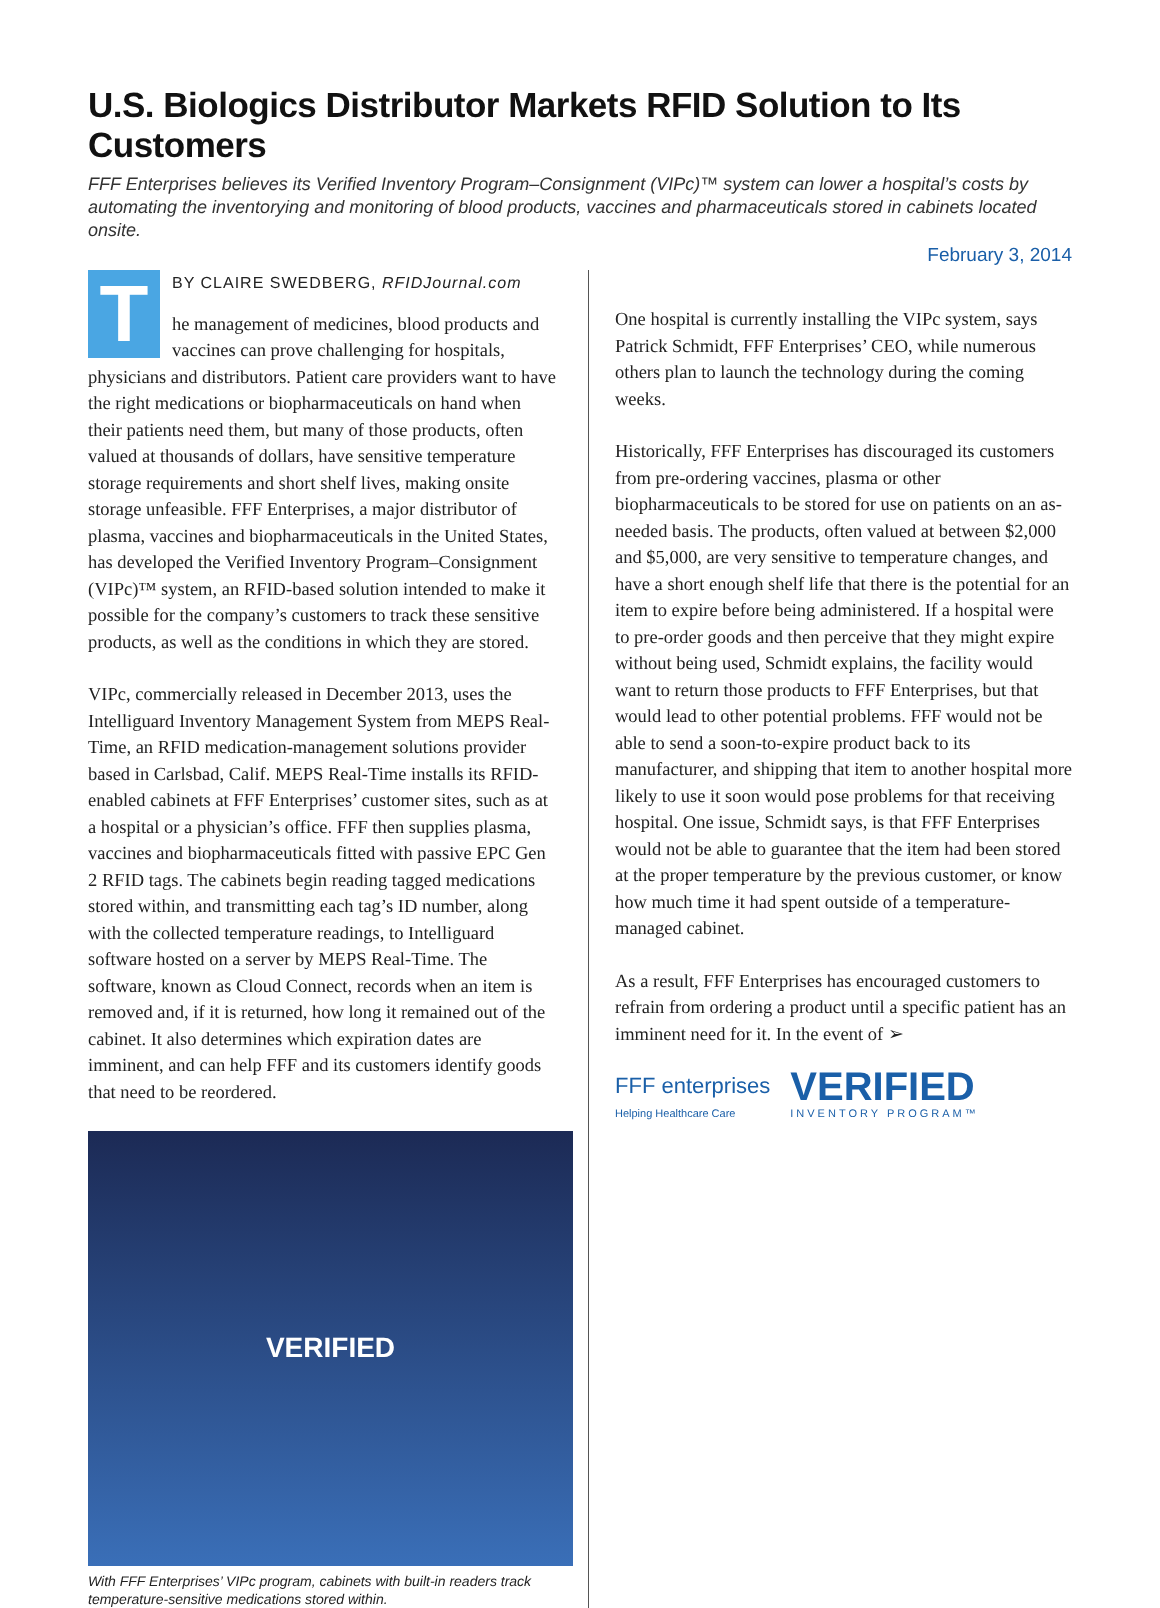U.S. Biologics Distributor Markets RFID Solution to Its Customers
FFF Enterprises believes its Verified Inventory Program–Consignment (VIPc)™ system can lower a hospital’s costs by automating the inventorying and monitoring of blood products, vaccines and pharmaceuticals stored in cabinets located onsite.
February 3, 2014
T
BY CLAIRE SWEDBERG, RFIDJournal.com
he management of medicines, blood products and vaccines can prove challenging for hospitals, physicians and distributors. Patient care providers want to have the right medications or biopharmaceuticals on hand when their patients need them, but many of those products, often valued at thousands of dollars, have sensitive temperature storage requirements and short shelf lives, making onsite storage unfeasible. FFF Enterprises, a major distributor of plasma, vaccines and biopharmaceuticals in the United States, has developed the Verified Inventory Program–Consignment (VIPc)™ system, an RFID-based solution intended to make it possible for the company’s customers to track these sensitive products, as well as the conditions in which they are stored.
VIPc, commercially released in December 2013, uses the Intelliguard Inventory Management System from MEPS Real-Time, an RFID medication-management solutions provider based in Carlsbad, Calif. MEPS Real-Time installs its RFID-enabled cabinets at FFF Enterprises’ customer sites, such as at a hospital or a physician’s office. FFF then supplies plasma, vaccines and biopharmaceuticals fitted with passive EPC Gen 2 RFID tags. The cabinets begin reading tagged medications stored within, and transmitting each tag’s ID number, along with the collected temperature readings, to Intelliguard software hosted on a server by MEPS Real-Time. The software, known as Cloud Connect, records when an item is removed and, if it is returned, how long it remained out of the cabinet. It also determines which expiration dates are imminent, and can help FFF and its customers identify goods that need to be reordered.
VERIFIED
With FFF Enterprises’ VIPc program, cabinets with built-in readers track temperature-sensitive medications stored within.
One hospital is currently installing the VIPc system, says Patrick Schmidt, FFF Enterprises’ CEO, while numerous others plan to launch the technology during the coming weeks.
Historically, FFF Enterprises has discouraged its customers from pre-ordering vaccines, plasma or other biopharmaceuticals to be stored for use on patients on an as-needed basis. The products, often valued at between $2,000 and $5,000, are very sensitive to temperature changes, and have a short enough shelf life that there is the potential for an item to expire before being administered. If a hospital were to pre-order goods and then perceive that they might expire without being used, Schmidt explains, the facility would want to return those products to FFF Enterprises, but that would lead to other potential problems. FFF would not be able to send a soon-to-expire product back to its manufacturer, and shipping that item to another hospital more likely to use it soon would pose problems for that receiving hospital. One issue, Schmidt says, is that FFF Enterprises would not be able to guarantee that the item had been stored at the proper temperature by the previous customer, or know how much time it had spent outside of a temperature-managed cabinet.
As a result, FFF Enterprises has encouraged customers to refrain from ordering a product until a specific patient has an imminent need for it. In the event of ➢
FFF enterprises
Helping Healthcare Care
VERIFIED
INVENTORY PROGRAM™